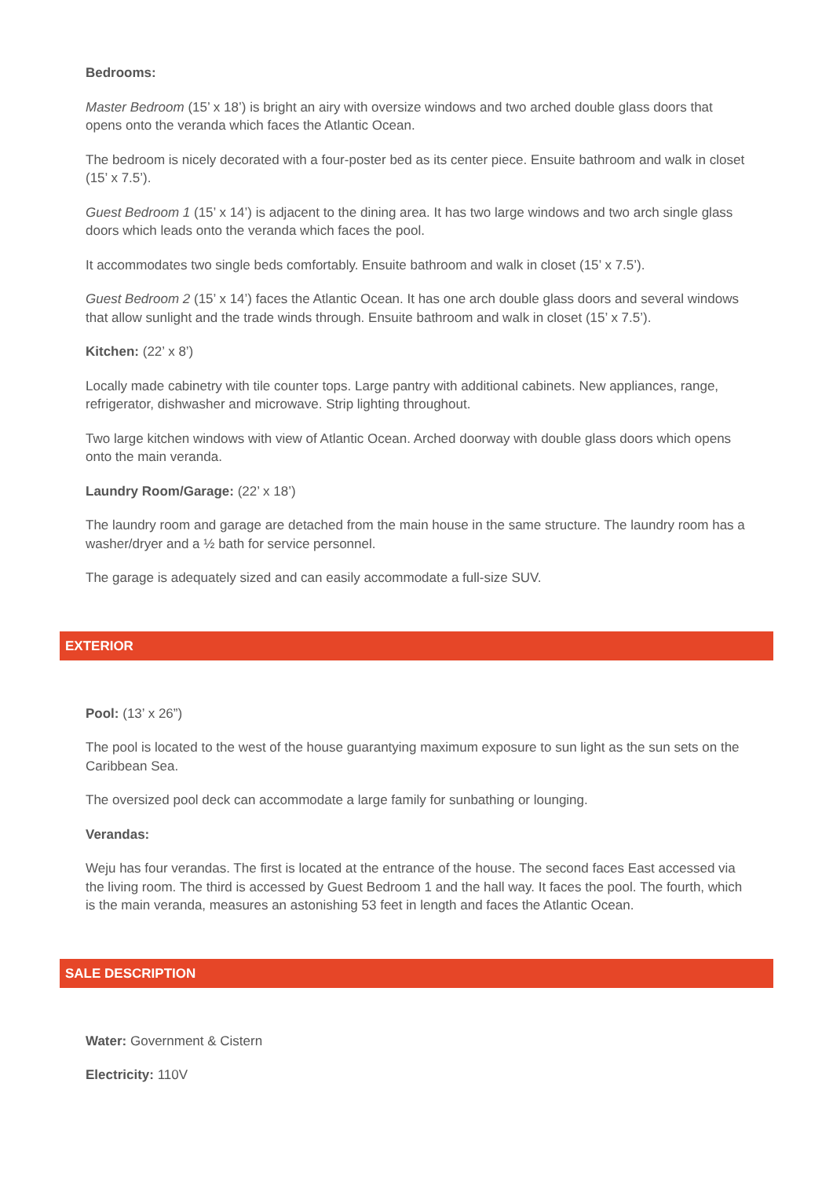Bedrooms:
Master Bedroom (15’ x 18’) is bright an airy with oversize windows and two arched double glass doors that opens onto the veranda which faces the Atlantic Ocean.
The bedroom is nicely decorated with a four-poster bed as its center piece. Ensuite bathroom and walk in closet (15’ x 7.5’).
Guest Bedroom 1 (15’ x 14’) is adjacent to the dining area. It has two large windows and two arch single glass doors which leads onto the veranda which faces the pool.
It accommodates two single beds comfortably. Ensuite bathroom and walk in closet (15’ x 7.5’).
Guest Bedroom 2 (15’ x 14’) faces the Atlantic Ocean. It has one arch double glass doors and several windows that allow sunlight and the trade winds through. Ensuite bathroom and walk in closet (15’ x 7.5’).
Kitchen: (22’ x 8’)
Locally made cabinetry with tile counter tops. Large pantry with additional cabinets. New appliances, range, refrigerator, dishwasher and microwave. Strip lighting throughout.
Two large kitchen windows with view of Atlantic Ocean. Arched doorway with double glass doors which opens onto the main veranda.
Laundry Room/Garage: (22’ x 18’)
The laundry room and garage are detached from the main house in the same structure. The laundry room has a washer/dryer and a ½ bath for service personnel.
The garage is adequately sized and can easily accommodate a full-size SUV.
EXTERIOR
Pool: (13’ x 26”)
The pool is located to the west of the house guarantying maximum exposure to sun light as the sun sets on the Caribbean Sea.
The oversized pool deck can accommodate a large family for sunbathing or lounging.
Verandas:
Weju has four verandas. The first is located at the entrance of the house. The second faces East accessed via the living room. The third is accessed by Guest Bedroom 1 and the hall way. It faces the pool. The fourth, which is the main veranda, measures an astonishing 53 feet in length and faces the Atlantic Ocean.
SALE DESCRIPTION
Water: Government & Cistern
Electricity: 110V